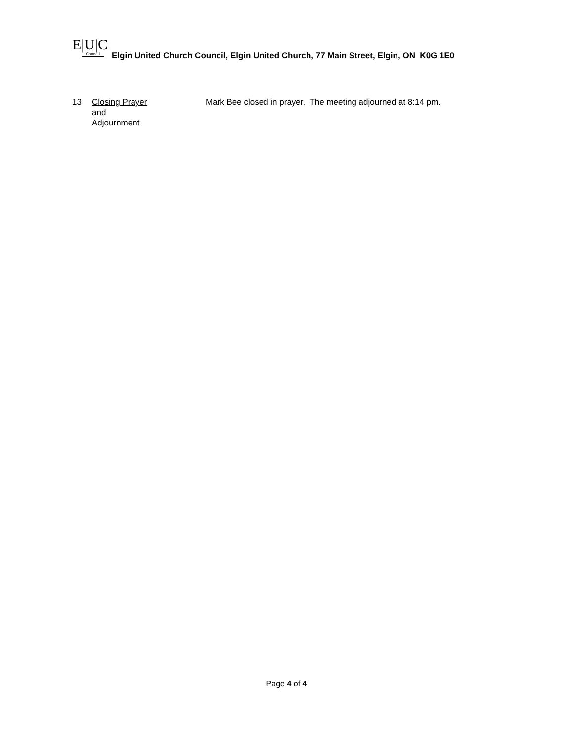E|U|C
Council
Elgin United Church Council, Elgin United Church, 77 Main Street, Elgin, ON K0G 1E0
13 Closing Prayer
and
Adjournment
Mark Bee closed in prayer. The meeting adjourned at 8:14 pm.
Page 4 of 4